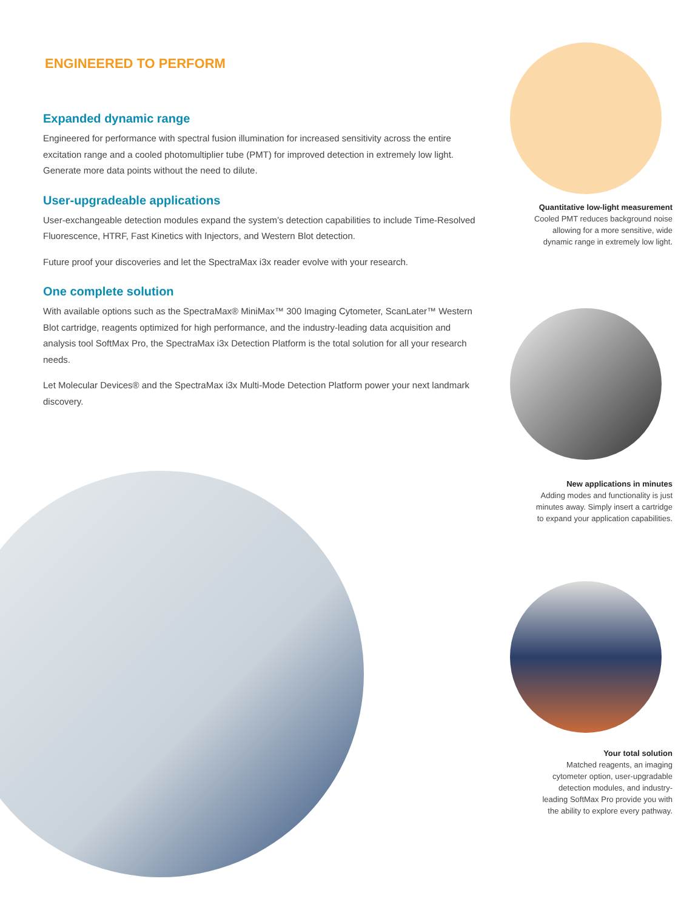ENGINEERED TO PERFORM
Expanded dynamic range
Engineered for performance with spectral fusion illumination for increased sensitivity across the entire excitation range and a cooled photomultiplier tube (PMT) for improved detection in extremely low light. Generate more data points without the need to dilute.
User-upgradeable applications
User-exchangeable detection modules expand the system’s detection capabilities to include Time-Resolved Fluorescence, HTRF, Fast Kinetics with Injectors, and Western Blot detection.
Future proof your discoveries and let the SpectraMax i3x reader evolve with your research.
One complete solution
With available options such as the SpectraMax® MiniMax™ 300 Imaging Cytometer, ScanLater™ Western Blot cartridge, reagents optimized for high performance, and the industry-leading data acquisition and analysis tool SoftMax Pro, the SpectraMax i3x Detection Platform is the total solution for all your research needs.
Let Molecular Devices® and the SpectraMax i3x Multi-Mode Detection Platform power your next landmark discovery.
Quantitative low-light measurement
Cooled PMT reduces background noise
allowing for a more sensitive, wide
dynamic range in extremely low light.
New applications in minutes
Adding modes and functionality is just
minutes away. Simply insert a cartridge
to expand your application capabilities.
Your total solution
Matched reagents, an imaging
cytometer option, user-upgradable
detection modules, and industry-
leading SoftMax Pro provide you with
the ability to explore every pathway.